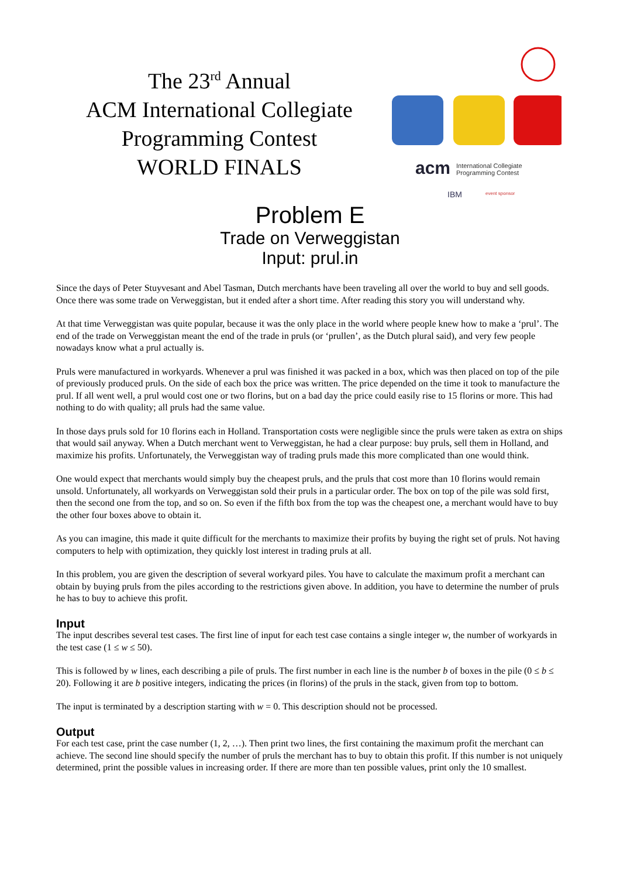The 23<sup>rd</sup> Annual
ACM International Collegiate
Programming Contest
WORLD FINALS
acm
International Collegiate
Programming Contest
IBM
event sponsor
Problem E
Trade on Verweggistan
Input: prul.in
Since the days of Peter Stuyvesant and Abel Tasman, Dutch merchants have been traveling all over the world to buy and sell goods. Once there was some trade on Verweggistan, but it ended after a short time. After reading this story you will understand why.
At that time Verweggistan was quite popular, because it was the only place in the world where people knew how to make a ‘prul’. The end of the trade on Verweggistan meant the end of the trade in pruls (or ‘prullen’, as the Dutch plural said), and very few people nowadays know what a prul actually is.
Pruls were manufactured in workyards. Whenever a prul was finished it was packed in a box, which was then placed on top of the pile of previously produced pruls. On the side of each box the price was written. The price depended on the time it took to manufacture the prul. If all went well, a prul would cost one or two florins, but on a bad day the price could easily rise to 15 florins or more. This had nothing to do with quality; all pruls had the same value.
In those days pruls sold for 10 florins each in Holland. Transportation costs were negligible since the pruls were taken as extra on ships that would sail anyway. When a Dutch merchant went to Verweggistan, he had a clear purpose: buy pruls, sell them in Holland, and maximize his profits. Unfortunately, the Verweggistan way of trading pruls made this more complicated than one would think.
One would expect that merchants would simply buy the cheapest pruls, and the pruls that cost more than 10 florins would remain unsold. Unfortunately, all workyards on Verweggistan sold their pruls in a particular order. The box on top of the pile was sold first, then the second one from the top, and so on. So even if the fifth box from the top was the cheapest one, a merchant would have to buy the other four boxes above to obtain it.
As you can imagine, this made it quite difficult for the merchants to maximize their profits by buying the right set of pruls. Not having computers to help with optimization, they quickly lost interest in trading pruls at all.
In this problem, you are given the description of several workyard piles. You have to calculate the maximum profit a merchant can obtain by buying pruls from the piles according to the restrictions given above. In addition, you have to determine the number of pruls he has to buy to achieve this profit.
Input
The input describes several test cases. The first line of input for each test case contains a single integer w, the number of workyards in the test case (1 ≤ w ≤ 50).
This is followed by w lines, each describing a pile of pruls. The first number in each line is the number b of boxes in the pile (0 ≤ b ≤ 20). Following it are b positive integers, indicating the prices (in florins) of the pruls in the stack, given from top to bottom.
The input is terminated by a description starting with w = 0. This description should not be processed.
Output
For each test case, print the case number (1, 2, …). Then print two lines, the first containing the maximum profit the merchant can achieve. The second line should specify the number of pruls the merchant has to buy to obtain this profit. If this number is not uniquely determined, print the possible values in increasing order. If there are more than ten possible values, print only the 10 smallest.